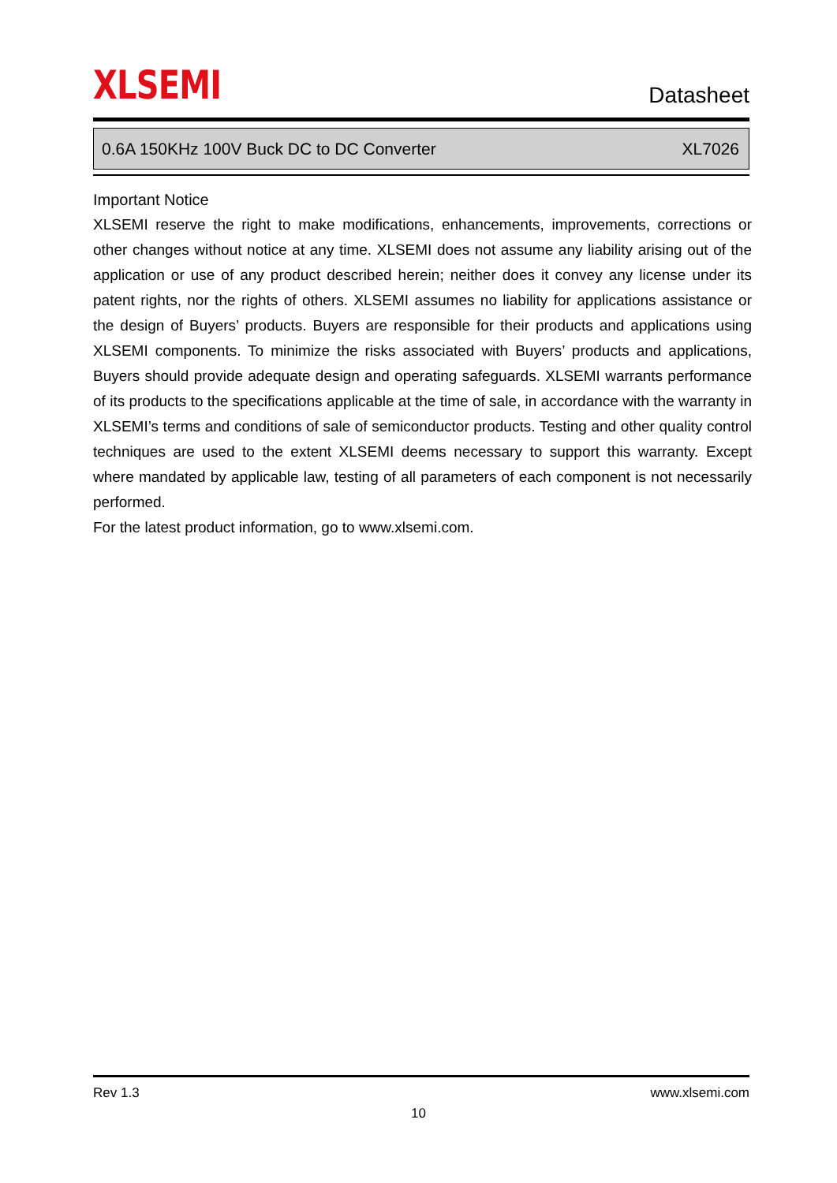XLSEMI
Datasheet
0.6A 150KHz 100V Buck DC to DC Converter XL7026
Important Notice
XLSEMI reserve the right to make modifications, enhancements, improvements, corrections or other changes without notice at any time. XLSEMI does not assume any liability arising out of the application or use of any product described herein; neither does it convey any license under its patent rights, nor the rights of others. XLSEMI assumes no liability for applications assistance or the design of Buyers’ products. Buyers are responsible for their products and applications using XLSEMI components. To minimize the risks associated with Buyers’ products and applications, Buyers should provide adequate design and operating safeguards. XLSEMI warrants performance of its products to the specifications applicable at the time of sale, in accordance with the warranty in XLSEMI’s terms and conditions of sale of semiconductor products. Testing and other quality control techniques are used to the extent XLSEMI deems necessary to support this warranty. Except where mandated by applicable law, testing of all parameters of each component is not necessarily performed.
For the latest product information, go to www.xlsemi.com.
Rev 1.3 www.xlsemi.com
10